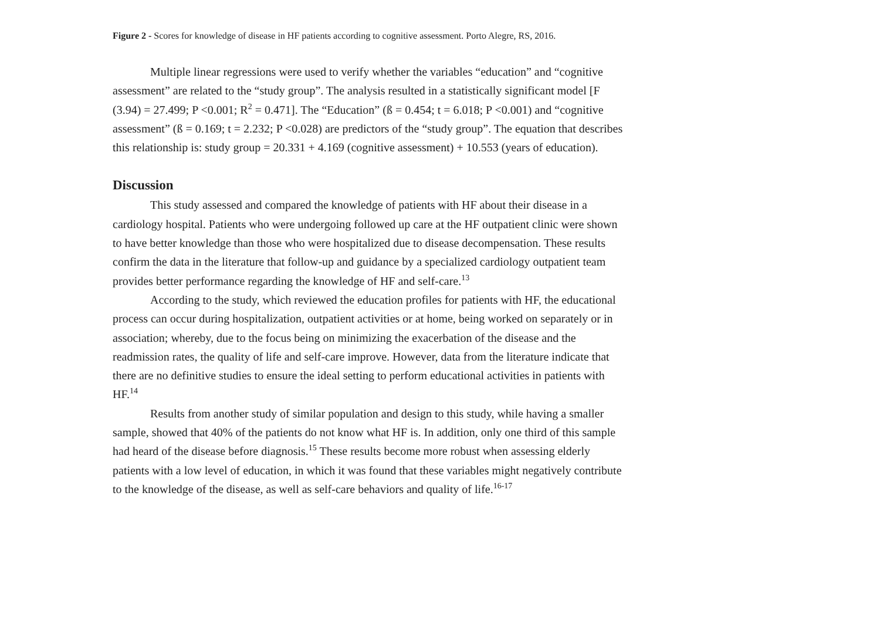Figure 2 - Scores for knowledge of disease in HF patients according to cognitive assessment. Porto Alegre, RS, 2016.
Multiple linear regressions were used to verify whether the variables “education” and “cognitive assessment” are related to the “study group”. The analysis resulted in a statistically significant model [F (3.94) = 27.499; P <0.001; R<sup>2</sup> = 0.471]. The “Education” (ß = 0.454; t = 6.018; P <0.001) and “cognitive assessment” (ß = 0.169; t = 2.232; P <0.028) are predictors of the “study group”. The equation that describes this relationship is: study group = 20.331 + 4.169 (cognitive assessment) + 10.553 (years of education).
Discussion
This study assessed and compared the knowledge of patients with HF about their disease in a cardiology hospital. Patients who were undergoing followed up care at the HF outpatient clinic were shown to have better knowledge than those who were hospitalized due to disease decompensation. These results confirm the data in the literature that follow-up and guidance by a specialized cardiology outpatient team provides better performance regarding the knowledge of HF and self-care.<sup>13</sup>
According to the study, which reviewed the education profiles for patients with HF, the educational process can occur during hospitalization, outpatient activities or at home, being worked on separately or in association; whereby, due to the focus being on minimizing the exacerbation of the disease and the readmission rates, the quality of life and self-care improve. However, data from the literature indicate that there are no definitive studies to ensure the ideal setting to perform educational activities in patients with HF.<sup>14</sup>
Results from another study of similar population and design to this study, while having a smaller sample, showed that 40% of the patients do not know what HF is. In addition, only one third of this sample had heard of the disease before diagnosis.<sup>15</sup> These results become more robust when assessing elderly patients with a low level of education, in which it was found that these variables might negatively contribute to the knowledge of the disease, as well as self-care behaviors and quality of life.<sup>16-17</sup>